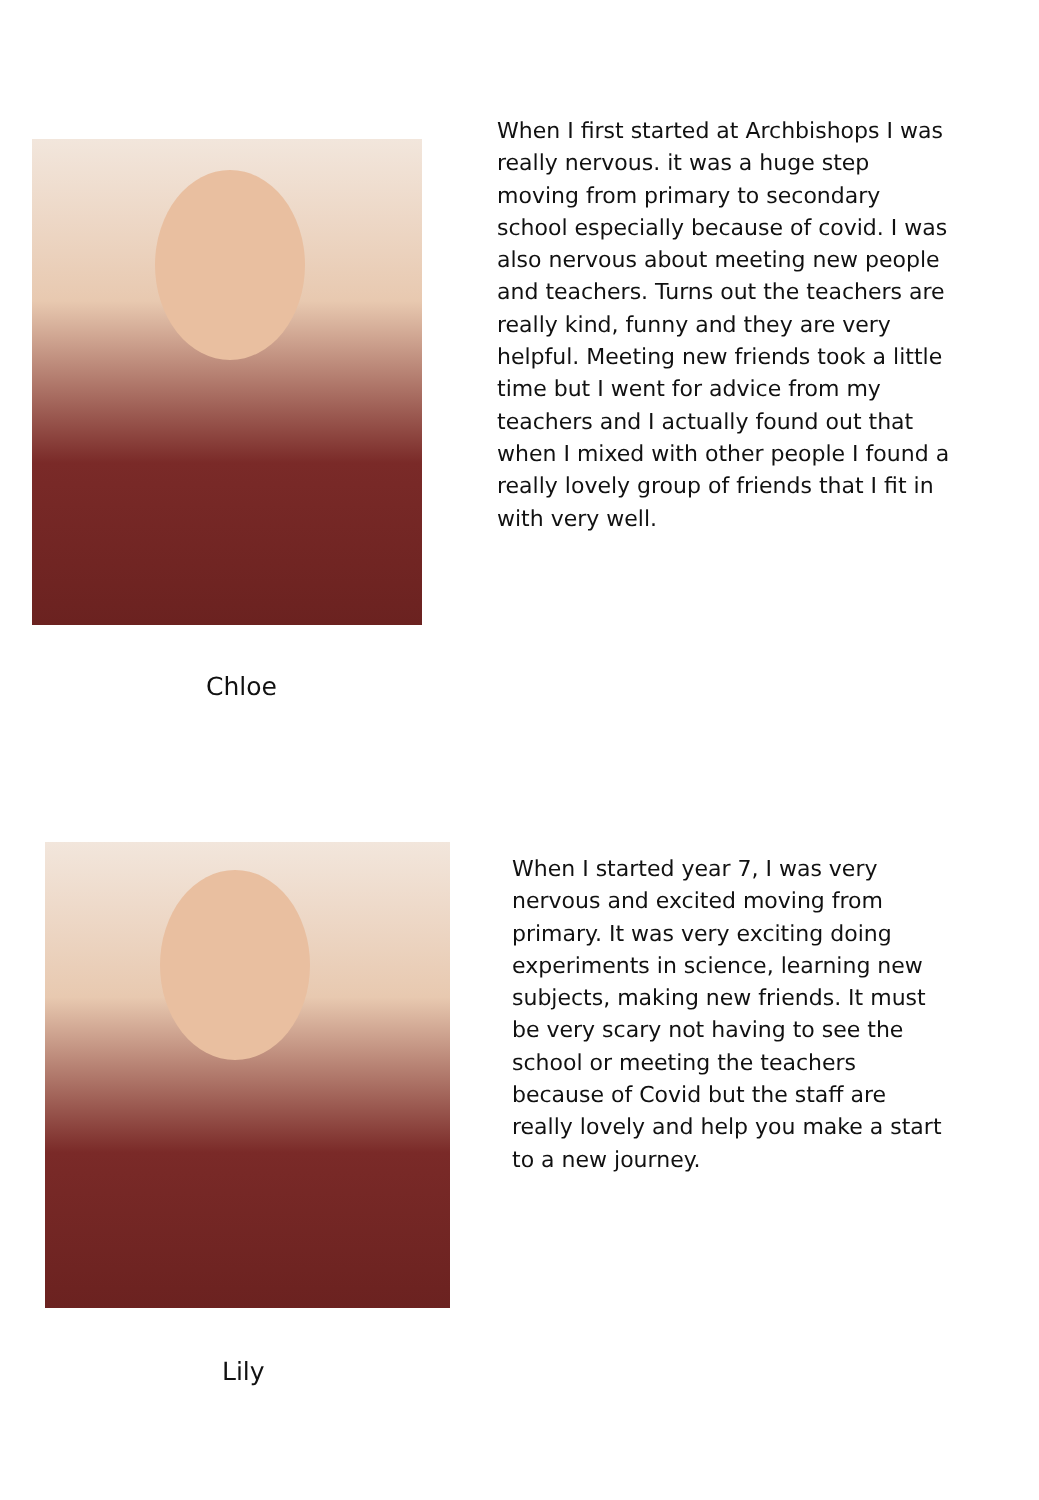When I first started at Archbishops I was really nervous. it was a huge step moving from primary to secondary school especially because of covid. I was also nervous about meeting new people and teachers. Turns out the teachers are really kind, funny and they are very helpful. Meeting new friends took a little time but I went for advice from my teachers and I actually found out that when I mixed with other people I found a really lovely group of friends that I fit in with very well.
Chloe
When I started year 7, I was very nervous and excited moving from primary. It was very exciting doing experiments in science, learning new subjects, making new friends. It must be very scary not having to see the school or meeting the teachers because of Covid but the staff are really lovely and help you make a start to a new journey.
Lily